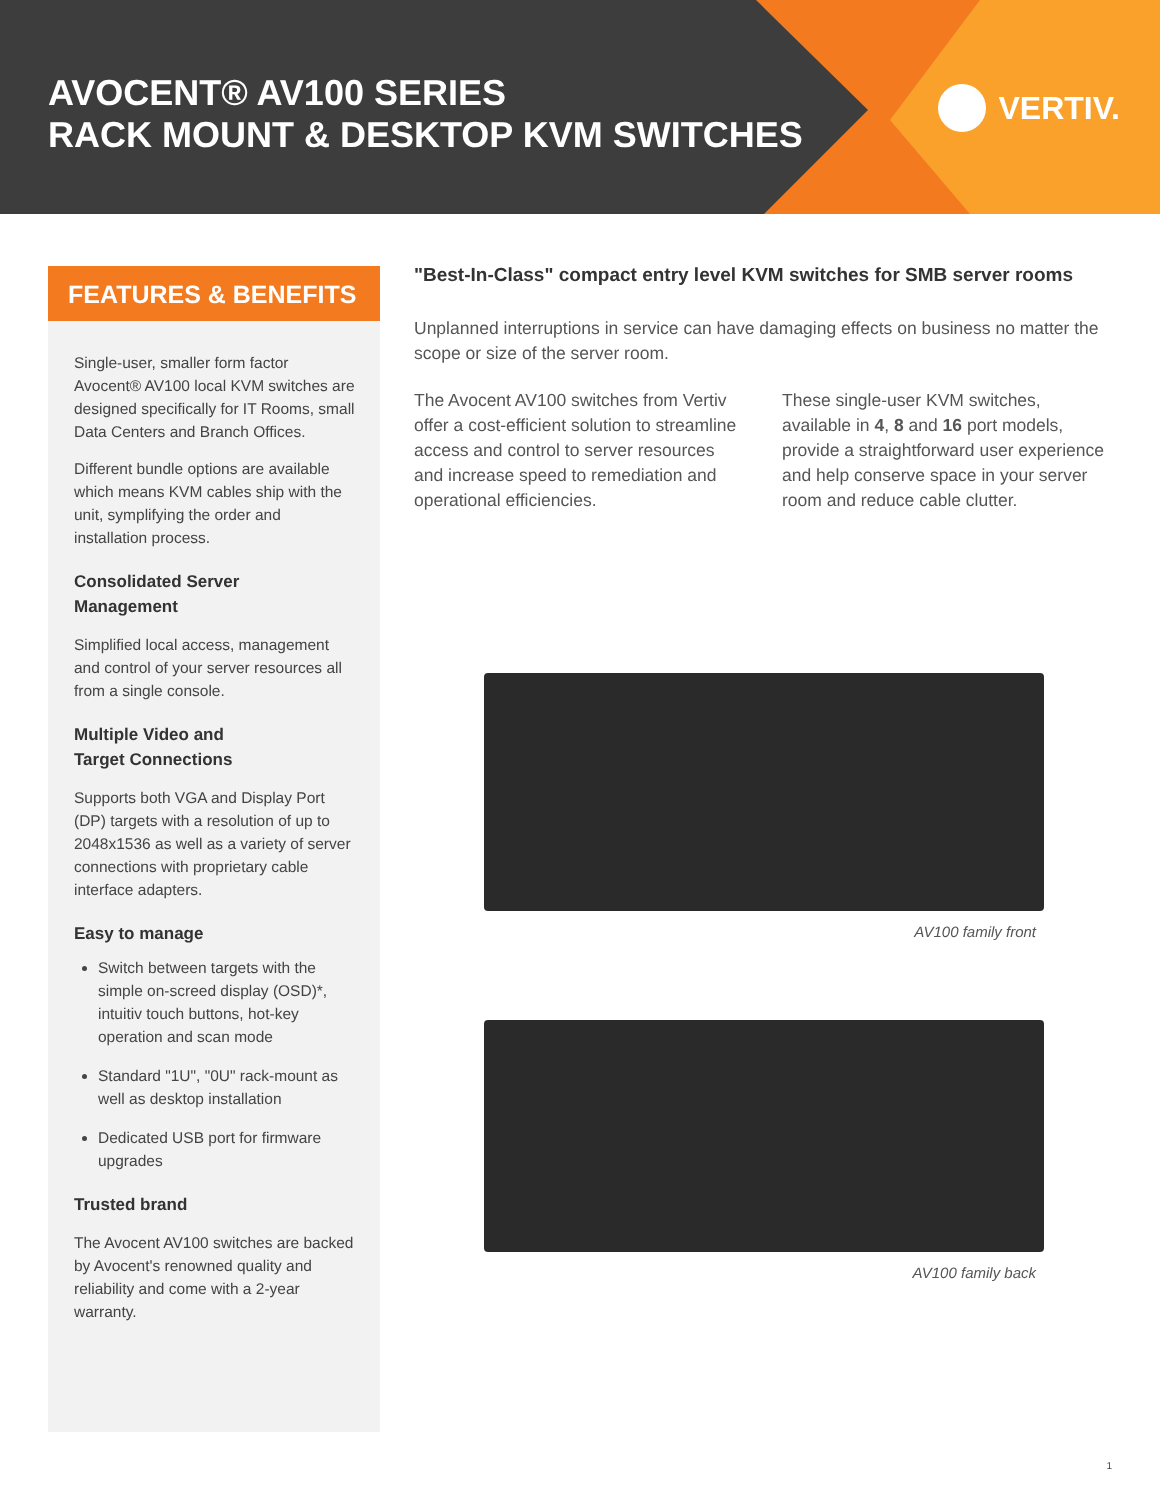AVOCENT® AV100 SERIES
RACK MOUNT & DESKTOP KVM SWITCHES
VERTIV.
FEATURES & BENEFITS
Single-user, smaller form factor Avocent® AV100 local KVM switches are designed specifically for IT Rooms, small Data Centers and Branch Offices.
Different bundle options are available which means KVM cables ship with the unit, symplifying the order and installation process.
Consolidated Server
Management
Simplified local access, management and control of your server resources all from a single console.
Multiple Video and
Target Connections
Supports both VGA and Display Port (DP) targets with a resolution of up to 2048x1536 as well as a variety of server connections with proprietary cable interface adapters.
Easy to manage
Switch between targets with the simple on-screed display (OSD)*, intuitiv touch buttons, hot-key operation and scan mode
Standard "1U", "0U" rack-mount as well as desktop installation
Dedicated USB port for firmware upgrades
Trusted brand
The Avocent AV100 switches are backed by Avocent's renowned quality and reliability and come with a 2-year warranty.
"Best-In-Class" compact entry level KVM switches for SMB server rooms
Unplanned interruptions in service can have damaging effects on business no matter the scope or size of the server room.
The Avocent AV100 switches from Vertiv offer a cost-efficient solution to streamline access and control to server resources and increase speed to remediation and operational efficiencies.
These single-user KVM switches, available in 4, 8 and 16 port models, provide a straightforward user experience and help conserve space in your server room and reduce cable clutter.
AV100 family front
AV100 family back
1